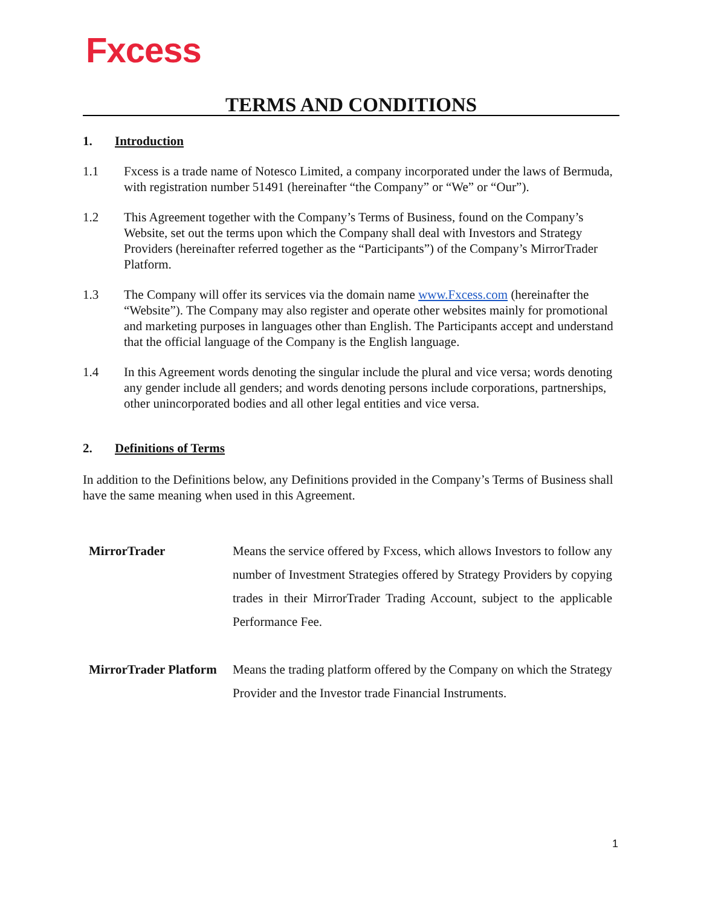Fxcess
TERMS AND CONDITIONS
1. Introduction
1.1 Fxcess is a trade name of Notesco Limited, a company incorporated under the laws of Bermuda, with registration number 51491 (hereinafter “the Company” or “We” or “Our”).
1.2 This Agreement together with the Company’s Terms of Business, found on the Company’s Website, set out the terms upon which the Company shall deal with Investors and Strategy Providers (hereinafter referred together as the “Participants”) of the Company’s MirrorTrader Platform.
1.3 The Company will offer its services via the domain name www.Fxcess.com (hereinafter the “Website”). The Company may also register and operate other websites mainly for promotional and marketing purposes in languages other than English. The Participants accept and understand that the official language of the Company is the English language.
1.4 In this Agreement words denoting the singular include the plural and vice versa; words denoting any gender include all genders; and words denoting persons include corporations, partnerships, other unincorporated bodies and all other legal entities and vice versa.
2. Definitions of Terms
In addition to the Definitions below, any Definitions provided in the Company’s Terms of Business shall have the same meaning when used in this Agreement.
| MirrorTrader | Means the service offered by Fxcess, which allows Investors to follow any number of Investment Strategies offered by Strategy Providers by copying trades in their MirrorTrader Trading Account, subject to the applicable Performance Fee. |
| MirrorTrader Platform | Means the trading platform offered by the Company on which the Strategy Provider and the Investor trade Financial Instruments. |
1